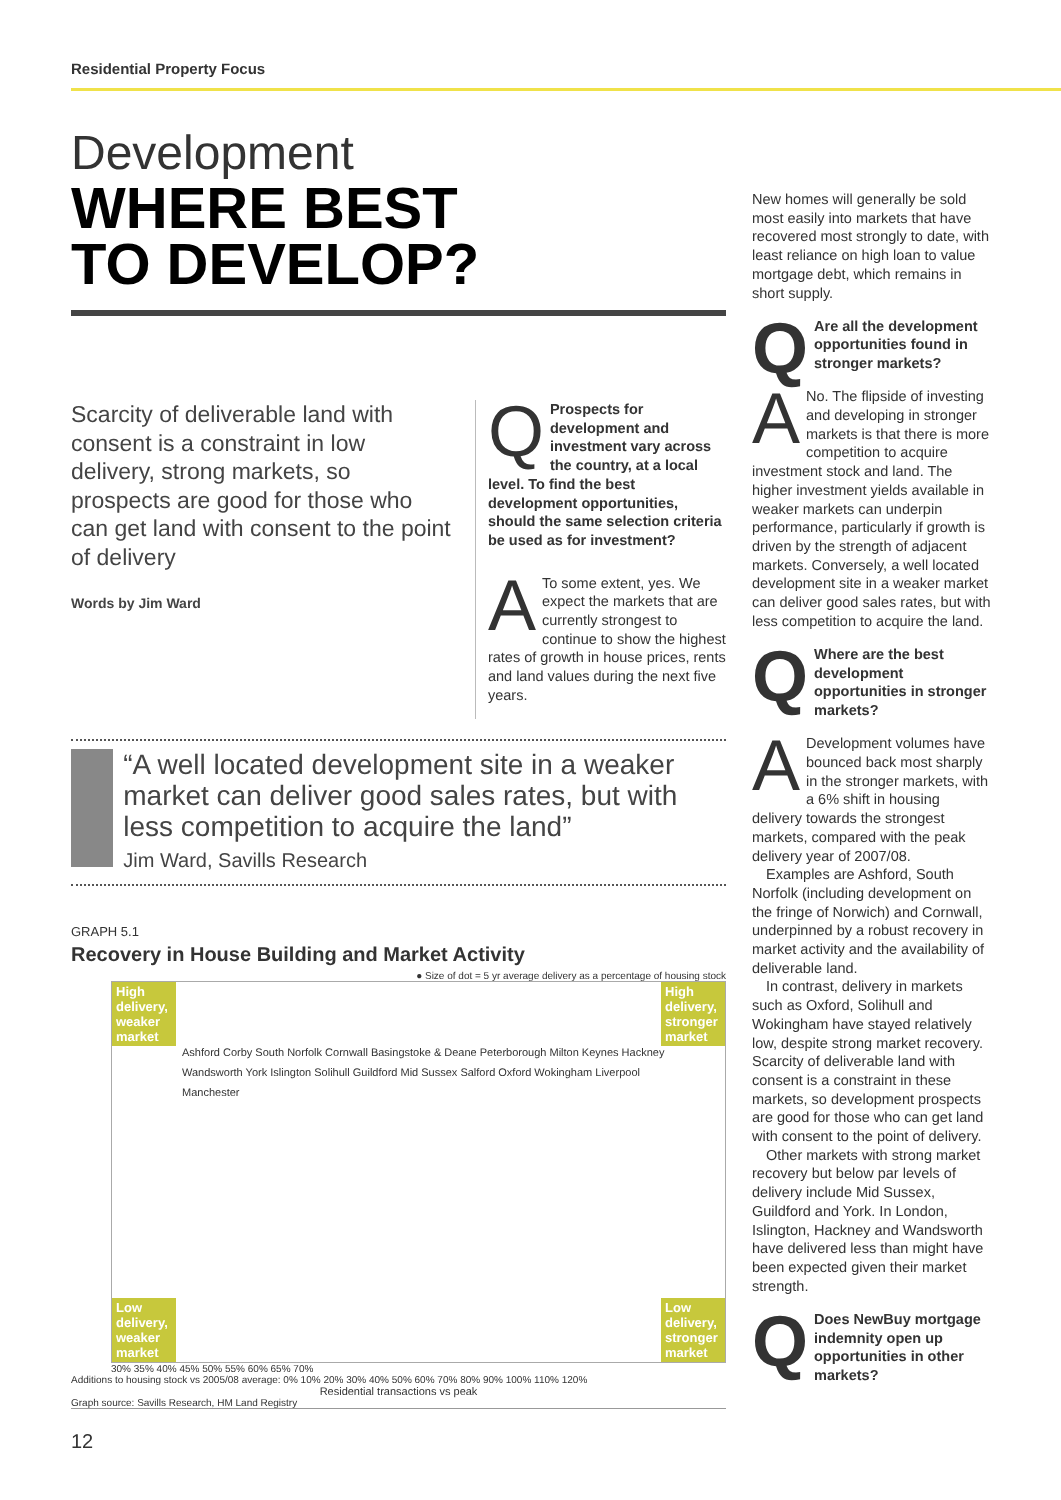Residential Property Focus
Development
WHERE BEST
TO DEVELOP?
Scarcity of deliverable land with consent is a constraint in low delivery, strong markets, so prospects are good for those who can get land with consent to the point of delivery
Words by Jim Ward
Q
Prospects for development and investment vary across the country, at a local level. To find the best development opportunities, should the same selection criteria be used as for investment?
ATo some extent, yes. We expect the markets that are currently strongest to continue to show the highest rates of growth in house prices, rents and land values during the next five years.
“A well located development site in a weaker market can deliver good sales rates, but with less competition to acquire the land”
Jim Ward, Savills Research
GRAPH 5.1
Recovery in House Building and Market Activity
● Size of dot = 5 yr average delivery as a percentage of housing stock
High delivery, weaker market
High delivery, stronger market
Low delivery, weaker market
Low delivery, stronger market
Ashford Corby South Norfolk Cornwall Basingstoke & Deane Peterborough Milton Keynes Hackney Wandsworth York Islington Solihull Guildford Mid Sussex Salford Oxford Wokingham Liverpool Manchester
30% 35% 40% 45% 50% 55% 60% 65% 70%
Additions to housing stock vs 2005/08 average: 0% 10% 20% 30% 40% 50% 60% 70% 80% 90% 100% 110% 120%
Residential transactions vs peak
Graph source: Savills Research, HM Land Registry
New homes will generally be sold most easily into markets that have recovered most strongly to date, with least reliance on high loan to value mortgage debt, which remains in short supply.
QAre all the development opportunities found in stronger markets?
ANo. The flipside of investing and developing in stronger markets is that there is more competition to acquire investment stock and land. The higher investment yields available in weaker markets can underpin performance, particularly if growth is driven by the strength of adjacent markets. Conversely, a well located development site in a weaker market can deliver good sales rates, but with less competition to acquire the land.
QWhere are the best development opportunities in stronger markets?
ADevelopment volumes have bounced back most sharply in the stronger markets, with a 6% shift in housing delivery towards the strongest markets, compared with the peak delivery year of 2007/08.
Examples are Ashford, South Norfolk (including development on the fringe of Norwich) and Cornwall, underpinned by a robust recovery in market activity and the availability of deliverable land.
In contrast, delivery in markets such as Oxford, Solihull and Wokingham have stayed relatively low, despite strong market recovery. Scarcity of deliverable land with consent is a constraint in these markets, so development prospects are good for those who can get land with consent to the point of delivery.
Other markets with strong market recovery but below par levels of delivery include Mid Sussex, Guildford and York. In London, Islington, Hackney and Wandsworth have delivered less than might have been expected given their market strength.
QDoes NewBuy mortgage indemnity open up opportunities in other markets?
12